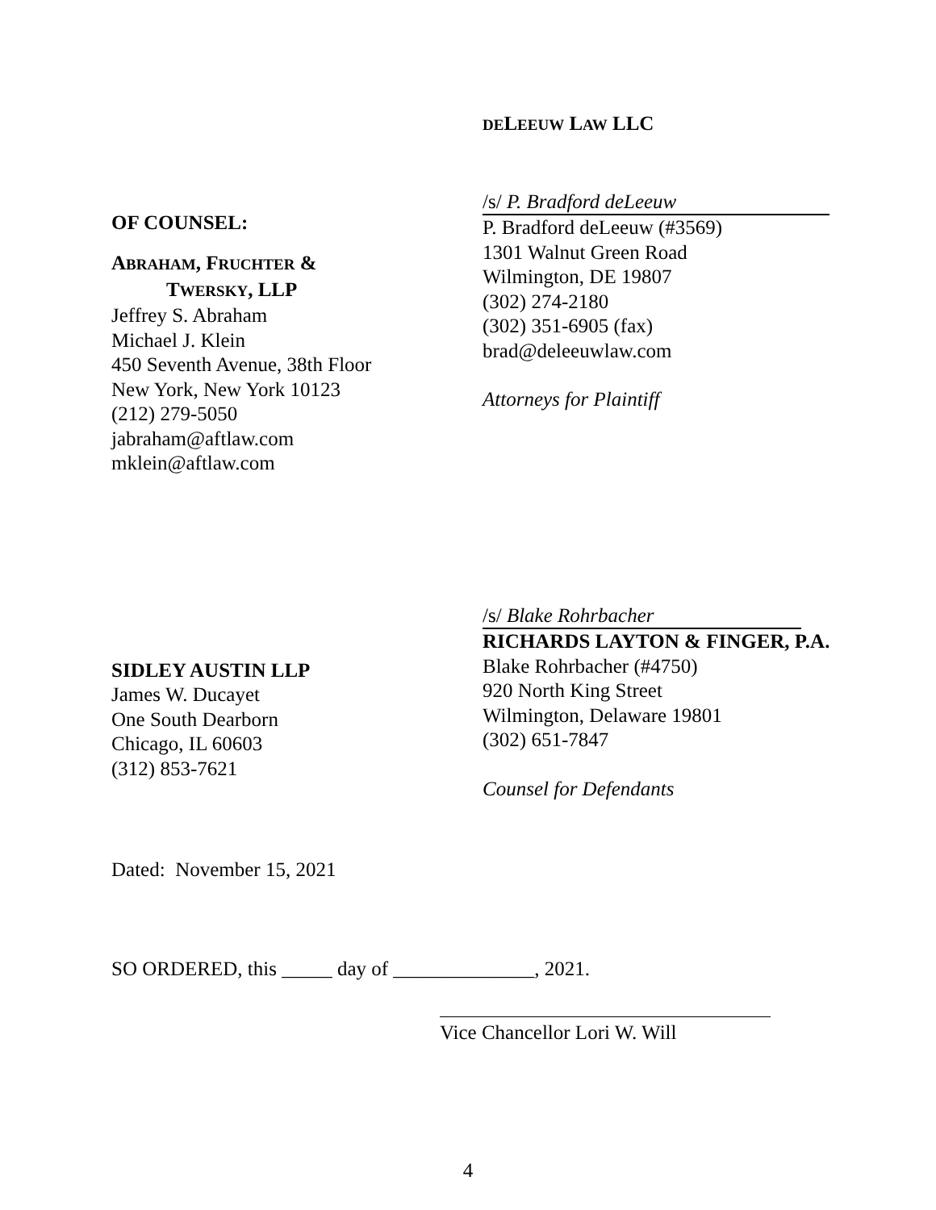DELEEUW LAW LLC
OF COUNSEL:
ABRAHAM, FRUCHTER &
TWERSKY, LLP
Jeffrey S. Abraham
Michael J. Klein
450 Seventh Avenue, 38th Floor
New York, New York 10123
(212) 279-5050
jabraham@aftlaw.com
mklein@aftlaw.com
/s/ P. Bradford deLeeuw
P. Bradford deLeeuw (#3569)
1301 Walnut Green Road
Wilmington, DE 19807
(302) 274-2180
(302) 351-6905 (fax)
brad@deleeuwlaw.com
Attorneys for Plaintiff
SIDLEY AUSTIN LLP
James W. Ducayet
One South Dearborn
Chicago, IL 60603
(312) 853-7621
/s/ Blake Rohrbacher
RICHARDS LAYTON & FINGER, P.A.
Blake Rohrbacher (#4750)
920 North King Street
Wilmington, Delaware 19801
(302) 651-7847
Counsel for Defendants
Dated: November 15, 2021
SO ORDERED, this _____ day of ______________, 2021.
Vice Chancellor Lori W. Will
4